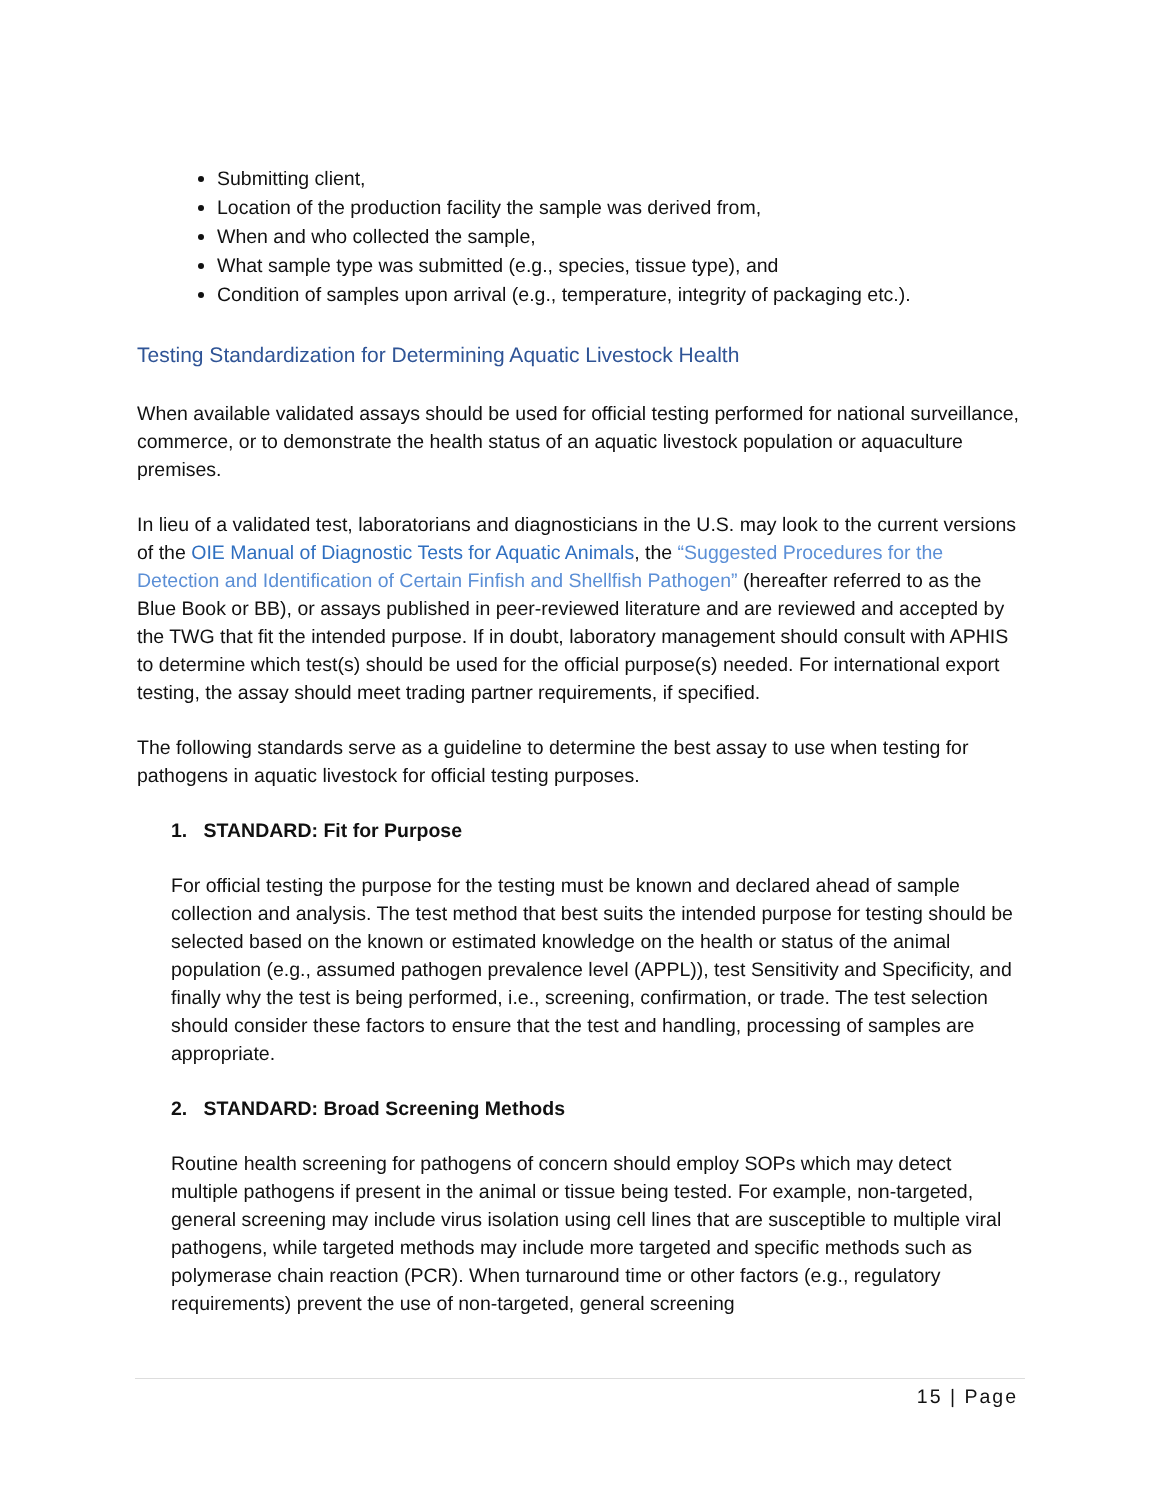Submitting client,
Location of the production facility the sample was derived from,
When and who collected the sample,
What sample type was submitted (e.g., species, tissue type), and
Condition of samples upon arrival (e.g., temperature, integrity of packaging etc.).
Testing Standardization for Determining Aquatic Livestock Health
When available validated assays should be used for official testing performed for national surveillance, commerce, or to demonstrate the health status of an aquatic livestock population or aquaculture premises.
In lieu of a validated test, laboratorians and diagnosticians in the U.S. may look to the current versions of the OIE Manual of Diagnostic Tests for Aquatic Animals, the “Suggested Procedures for the Detection and Identification of Certain Finfish and Shellfish Pathogen” (hereafter referred to as the Blue Book or BB), or assays published in peer-reviewed literature and are reviewed and accepted by the TWG that fit the intended purpose. If in doubt, laboratory management should consult with APHIS to determine which test(s) should be used for the official purpose(s) needed. For international export testing, the assay should meet trading partner requirements, if specified.
The following standards serve as a guideline to determine the best assay to use when testing for pathogens in aquatic livestock for official testing purposes.
1. STANDARD: Fit for Purpose
For official testing the purpose for the testing must be known and declared ahead of sample collection and analysis. The test method that best suits the intended purpose for testing should be selected based on the known or estimated knowledge on the health or status of the animal population (e.g., assumed pathogen prevalence level (APPL)), test Sensitivity and Specificity, and finally why the test is being performed, i.e., screening, confirmation, or trade. The test selection should consider these factors to ensure that the test and handling, processing of samples are appropriate.
2. STANDARD: Broad Screening Methods
Routine health screening for pathogens of concern should employ SOPs which may detect multiple pathogens if present in the animal or tissue being tested. For example, non-targeted, general screening may include virus isolation using cell lines that are susceptible to multiple viral pathogens, while targeted methods may include more targeted and specific methods such as polymerase chain reaction (PCR). When turnaround time or other factors (e.g., regulatory requirements) prevent the use of non-targeted, general screening
15 | Page